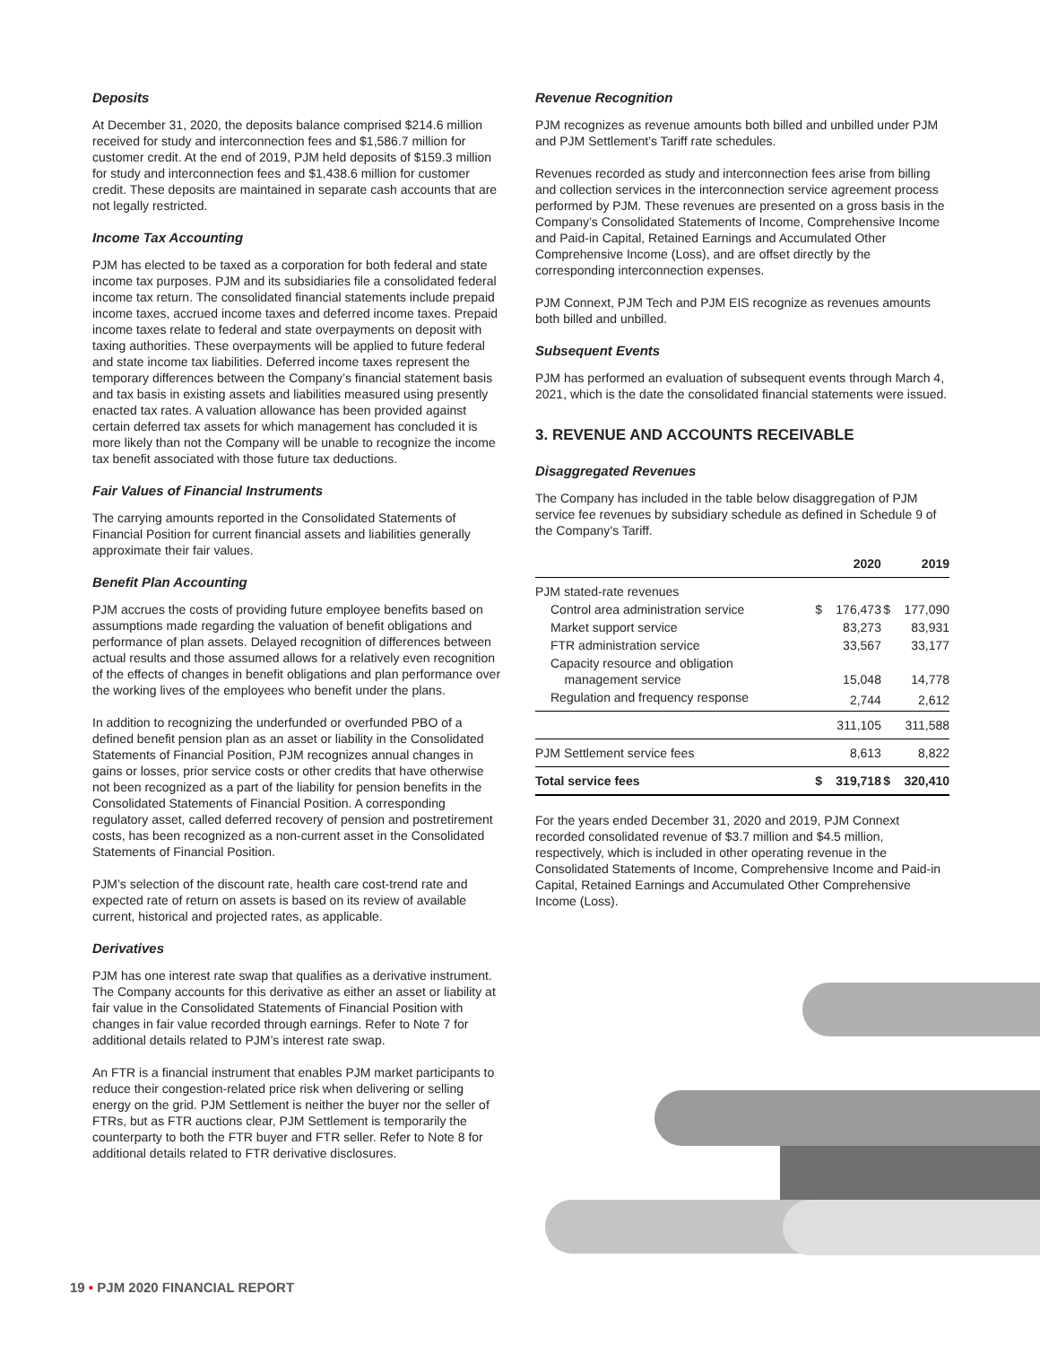Deposits
At December 31, 2020, the deposits balance comprised $214.6 million received for study and interconnection fees and $1,586.7 million for customer credit. At the end of 2019, PJM held deposits of $159.3 million for study and interconnection fees and $1,438.6 million for customer credit. These deposits are maintained in separate cash accounts that are not legally restricted.
Income Tax Accounting
PJM has elected to be taxed as a corporation for both federal and state income tax purposes. PJM and its subsidiaries file a consolidated federal income tax return. The consolidated financial statements include prepaid income taxes, accrued income taxes and deferred income taxes. Prepaid income taxes relate to federal and state overpayments on deposit with taxing authorities. These overpayments will be applied to future federal and state income tax liabilities. Deferred income taxes represent the temporary differences between the Company’s financial statement basis and tax basis in existing assets and liabilities measured using presently enacted tax rates. A valuation allowance has been provided against certain deferred tax assets for which management has concluded it is more likely than not the Company will be unable to recognize the income tax benefit associated with those future tax deductions.
Fair Values of Financial Instruments
The carrying amounts reported in the Consolidated Statements of Financial Position for current financial assets and liabilities generally approximate their fair values.
Benefit Plan Accounting
PJM accrues the costs of providing future employee benefits based on assumptions made regarding the valuation of benefit obligations and performance of plan assets. Delayed recognition of differences between actual results and those assumed allows for a relatively even recognition of the effects of changes in benefit obligations and plan performance over the working lives of the employees who benefit under the plans.
In addition to recognizing the underfunded or overfunded PBO of a defined benefit pension plan as an asset or liability in the Consolidated Statements of Financial Position, PJM recognizes annual changes in gains or losses, prior service costs or other credits that have otherwise not been recognized as a part of the liability for pension benefits in the Consolidated Statements of Financial Position. A corresponding regulatory asset, called deferred recovery of pension and postretirement costs, has been recognized as a non-current asset in the Consolidated Statements of Financial Position.
PJM’s selection of the discount rate, health care cost-trend rate and expected rate of return on assets is based on its review of available current, historical and projected rates, as applicable.
Derivatives
PJM has one interest rate swap that qualifies as a derivative instrument. The Company accounts for this derivative as either an asset or liability at fair value in the Consolidated Statements of Financial Position with changes in fair value recorded through earnings. Refer to Note 7 for additional details related to PJM’s interest rate swap.
An FTR is a financial instrument that enables PJM market participants to reduce their congestion-related price risk when delivering or selling energy on the grid. PJM Settlement is neither the buyer nor the seller of FTRs, but as FTR auctions clear, PJM Settlement is temporarily the counterparty to both the FTR buyer and FTR seller. Refer to Note 8 for additional details related to FTR derivative disclosures.
Revenue Recognition
PJM recognizes as revenue amounts both billed and unbilled under PJM and PJM Settlement’s Tariff rate schedules.
Revenues recorded as study and interconnection fees arise from billing and collection services in the interconnection service agreement process performed by PJM. These revenues are presented on a gross basis in the Company’s Consolidated Statements of Income, Comprehensive Income and Paid-in Capital, Retained Earnings and Accumulated Other Comprehensive Income (Loss), and are offset directly by the corresponding interconnection expenses.
PJM Connext, PJM Tech and PJM EIS recognize as revenues amounts both billed and unbilled.
Subsequent Events
PJM has performed an evaluation of subsequent events through March 4, 2021, which is the date the consolidated financial statements were issued.
3. REVENUE AND ACCOUNTS RECEIVABLE
Disaggregated Revenues
The Company has included in the table below disaggregation of PJM service fee revenues by subsidiary schedule as defined in Schedule 9 of the Company’s Tariff.
| | | 2020 | | 2019 |
| --- | --- | --- | --- | --- |
| PJM stated-rate revenues | | | | |
| Control area administration service | $ | 176,473 | $ | 177,090 |
| Market support service | | 83,273 | | 83,931 |
| FTR administration service | | 33,567 | | 33,177 |
| Capacity resource and obligation management service | | 15,048 | | 14,778 |
| Regulation and frequency response | | 2,744 | | 2,612 |
| | | 311,105 | | 311,588 |
| PJM Settlement service fees | | 8,613 | | 8,822 |
| Total service fees | $ | 319,718 | $ | 320,410 |
For the years ended December 31, 2020 and 2019, PJM Connext recorded consolidated revenue of $3.7 million and $4.5 million, respectively, which is included in other operating revenue in the Consolidated Statements of Income, Comprehensive Income and Paid-in Capital, Retained Earnings and Accumulated Other Comprehensive Income (Loss).
19 • PJM 2020 FINANCIAL REPORT